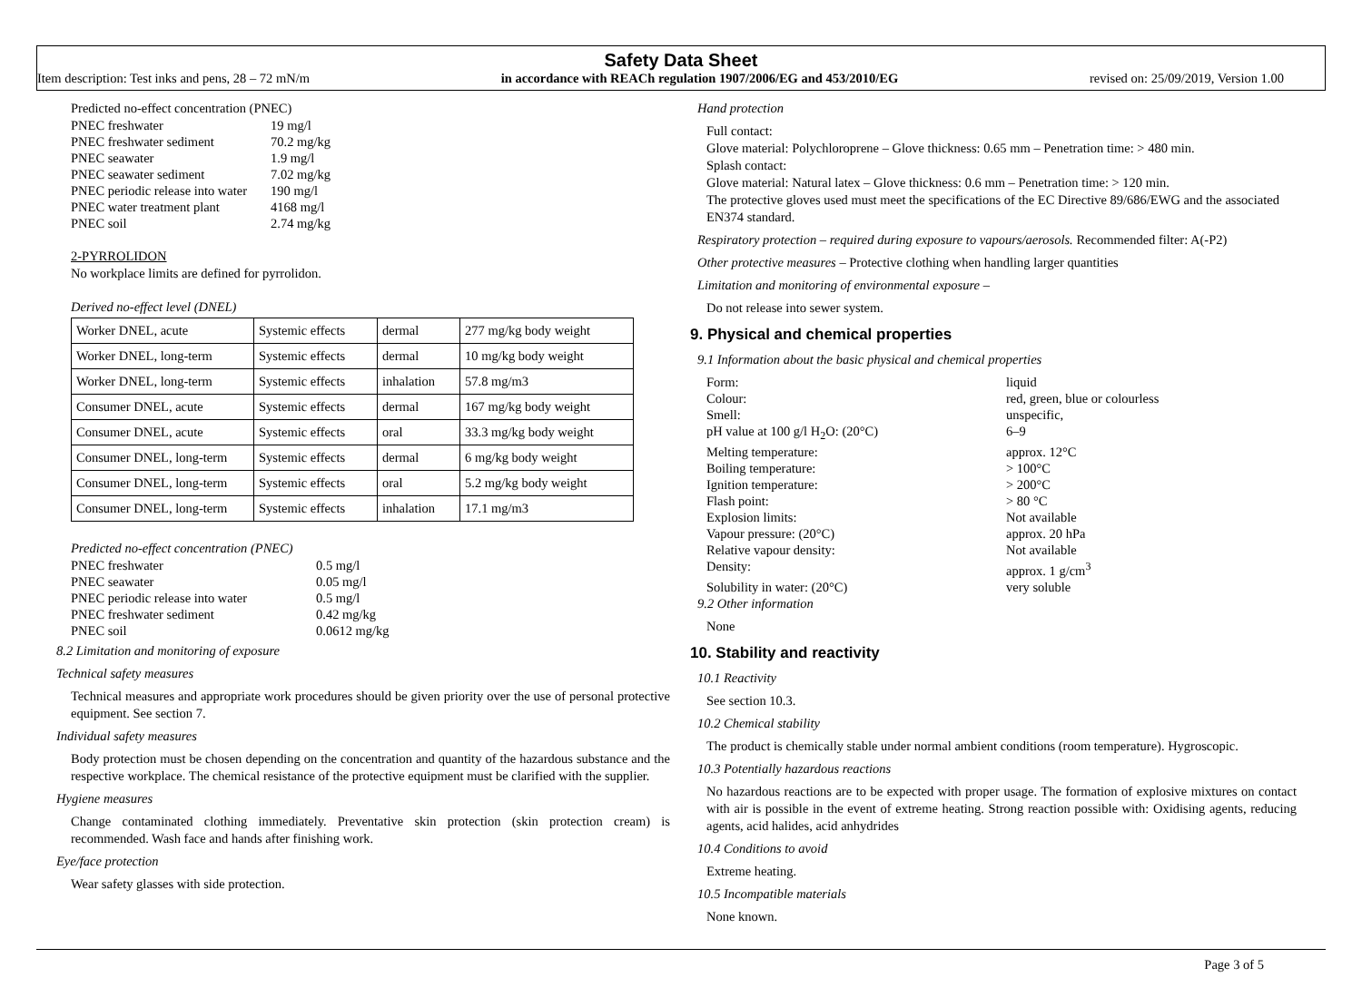Safety Data Sheet
Item description: Test inks and pens, 28 – 72 mN/m in accordance with REACh regulation 1907/2006/EG and 453/2010/EG revised on: 25/09/2019, Version 1.00
Predicted no-effect concentration (PNEC)
PNEC freshwater 19 mg/l PNEC freshwater sediment 70.2 mg/kg PNEC seawater 1.9 mg/l PNEC seawater sediment 7.02 mg/kg PNEC periodic release into water 190 mg/l PNEC water treatment plant 4168 mg/l PNEC soil 2.74 mg/kg
2-PYRROLIDON
No workplace limits are defined for pyrrolidon.
Derived no-effect level (DNEL)
| Worker DNEL, acute | Systemic effects | dermal | 277 mg/kg body weight |
| Worker DNEL, long-term | Systemic effects | dermal | 10 mg/kg body weight |
| Worker DNEL, long-term | Systemic effects | inhalation | 57.8 mg/m3 |
| Consumer DNEL, acute | Systemic effects | dermal | 167 mg/kg body weight |
| Consumer DNEL, acute | Systemic effects | oral | 33.3 mg/kg body weight |
| Consumer DNEL, long-term | Systemic effects | dermal | 6 mg/kg body weight |
| Consumer DNEL, long-term | Systemic effects | oral | 5.2 mg/kg body weight |
| Consumer DNEL, long-term | Systemic effects | inhalation | 17.1 mg/m3 |
Predicted no-effect concentration (PNEC)
PNEC freshwater 0.5 mg/l PNEC seawater 0.05 mg/l PNEC periodic release into water 0.5 mg/l PNEC freshwater sediment 0.42 mg/kg PNEC soil 0.0612 mg/kg
8.2 Limitation and monitoring of exposure
Technical safety measures
Technical measures and appropriate work procedures should be given priority over the use of personal protective equipment. See section 7.
Individual safety measures
Body protection must be chosen depending on the concentration and quantity of the hazardous substance and the respective workplace. The chemical resistance of the protective equipment must be clarified with the supplier.
Hygiene measures
Change contaminated clothing immediately. Preventative skin protection (skin protection cream) is recommended. Wash face and hands after finishing work.
Eye/face protection
Wear safety glasses with side protection.
Hand protection
Full contact:
Glove material: Polychloroprene – Glove thickness: 0.65 mm – Penetration time: > 480 min.
Splash contact:
Glove material: Natural latex – Glove thickness: 0.6 mm – Penetration time: > 120 min.
The protective gloves used must meet the specifications of the EC Directive 89/686/EWG and the associated EN374 standard.
Respiratory protection – required during exposure to vapours/aerosols. Recommended filter: A(-P2)
Other protective measures – Protective clothing when handling larger quantities
Limitation and monitoring of environmental exposure –
Do not release into sewer system.
9. Physical and chemical properties
9.1 Information about the basic physical and chemical properties
Form: liquid Colour: red, green, blue or colourless Smell: unspecific, pH value at 100 g/l H<sub>2</sub>O: (20°C) 6–9 Melting temperature: approx. 12°C Boiling temperature: > 100°C Ignition temperature: > 200°C Flash point: > 80 °C Explosion limits: Not available Vapour pressure: (20°C) approx. 20 hPa Relative vapour density: Not available Density: approx. 1 g/cm<sup>3</sup> Solubility in water: (20°C) very soluble
9.2 Other information
None
10. Stability and reactivity
10.1 Reactivity
See section 10.3.
10.2 Chemical stability
The product is chemically stable under normal ambient conditions (room temperature). Hygroscopic.
10.3 Potentially hazardous reactions
No hazardous reactions are to be expected with proper usage. The formation of explosive mixtures on contact with air is possible in the event of extreme heating. Strong reaction possible with: Oxidising agents, reducing agents, acid halides, acid anhydrides
10.4 Conditions to avoid
Extreme heating.
10.5 Incompatible materials
None known.
Page 3 of 5